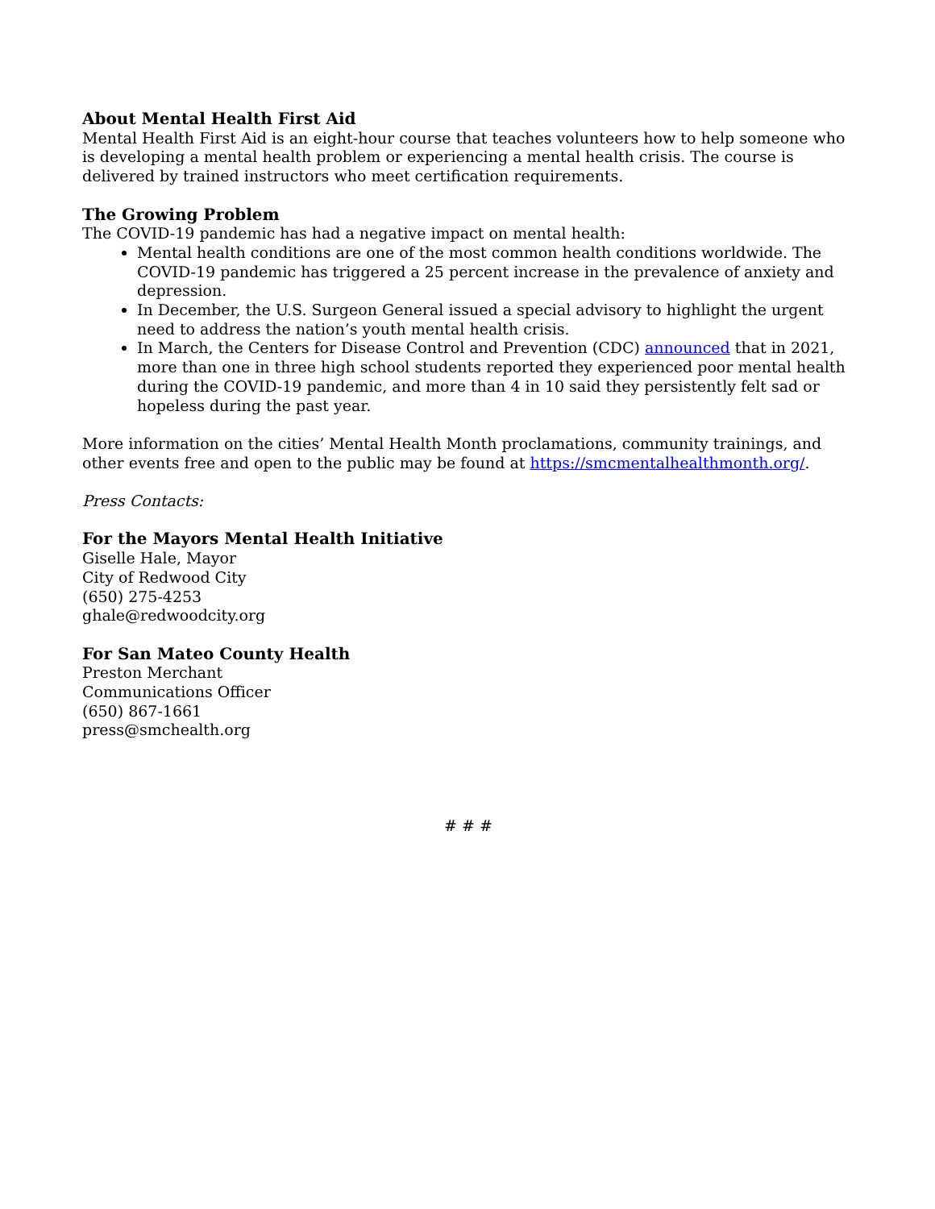About Mental Health First Aid
Mental Health First Aid is an eight-hour course that teaches volunteers how to help someone who is developing a mental health problem or experiencing a mental health crisis. The course is delivered by trained instructors who meet certification requirements.
The Growing Problem
The COVID-19 pandemic has had a negative impact on mental health:
Mental health conditions are one of the most common health conditions worldwide. The COVID-19 pandemic has triggered a 25 percent increase in the prevalence of anxiety and depression.
In December, the U.S. Surgeon General issued a special advisory to highlight the urgent need to address the nation’s youth mental health crisis.
In March, the Centers for Disease Control and Prevention (CDC) announced that in 2021, more than one in three high school students reported they experienced poor mental health during the COVID-19 pandemic, and more than 4 in 10 said they persistently felt sad or hopeless during the past year.
More information on the cities’ Mental Health Month proclamations, community trainings, and other events free and open to the public may be found at https://smcmentalhealthmonth.org/.
Press Contacts:
For the Mayors Mental Health Initiative
Giselle Hale, Mayor
City of Redwood City
(650) 275-4253
ghale@redwoodcity.org
For San Mateo County Health
Preston Merchant
Communications Officer
(650) 867-1661
press@smchealth.org
# # #